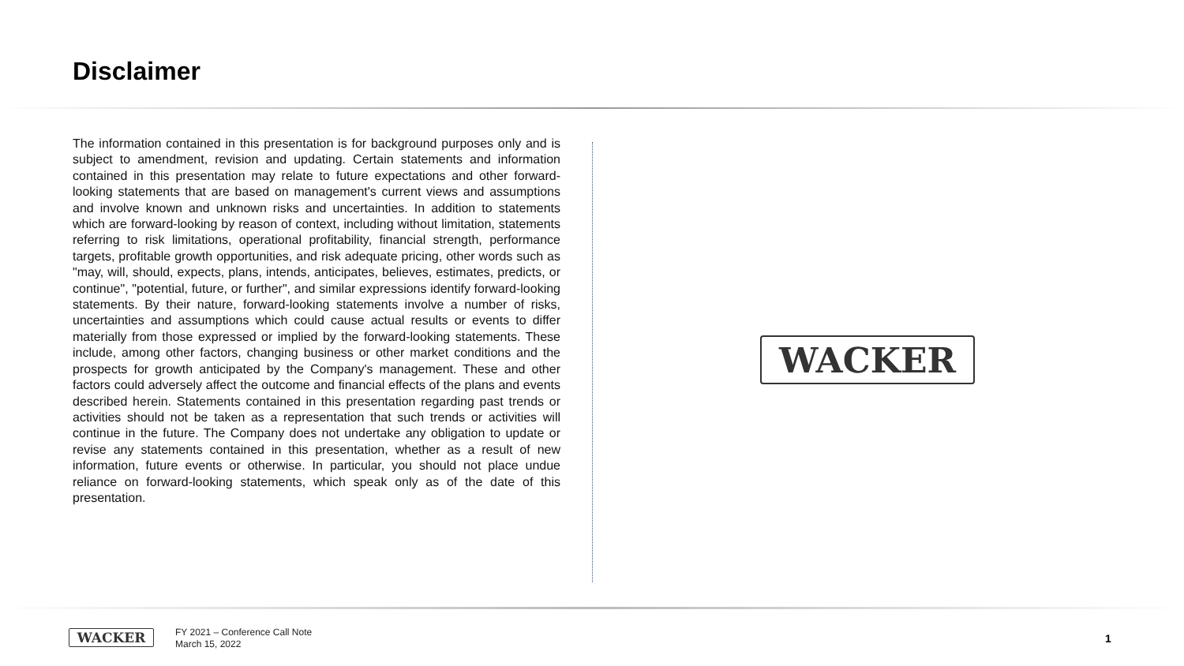Disclaimer
The information contained in this presentation is for background purposes only and is subject to amendment, revision and updating. Certain statements and information contained in this presentation may relate to future expectations and other forward-looking statements that are based on management's current views and assumptions and involve known and unknown risks and uncertainties. In addition to statements which are forward-looking by reason of context, including without limitation, statements referring to risk limitations, operational profitability, financial strength, performance targets, profitable growth opportunities, and risk adequate pricing, other words such as "may, will, should, expects, plans, intends, anticipates, believes, estimates, predicts, or continue", "potential, future, or further", and similar expressions identify forward-looking statements. By their nature, forward-looking statements involve a number of risks, uncertainties and assumptions which could cause actual results or events to differ materially from those expressed or implied by the forward-looking statements. These include, among other factors, changing business or other market conditions and the prospects for growth anticipated by the Company's management. These and other factors could adversely affect the outcome and financial effects of the plans and events described herein. Statements contained in this presentation regarding past trends or activities should not be taken as a representation that such trends or activities will continue in the future. The Company does not undertake any obligation to update or revise any statements contained in this presentation, whether as a result of new information, future events or otherwise. In particular, you should not place undue reliance on forward-looking statements, which speak only as of the date of this presentation.
WACKER
WACKER
FY 2021 – Conference Call Note
March 15, 2022
1